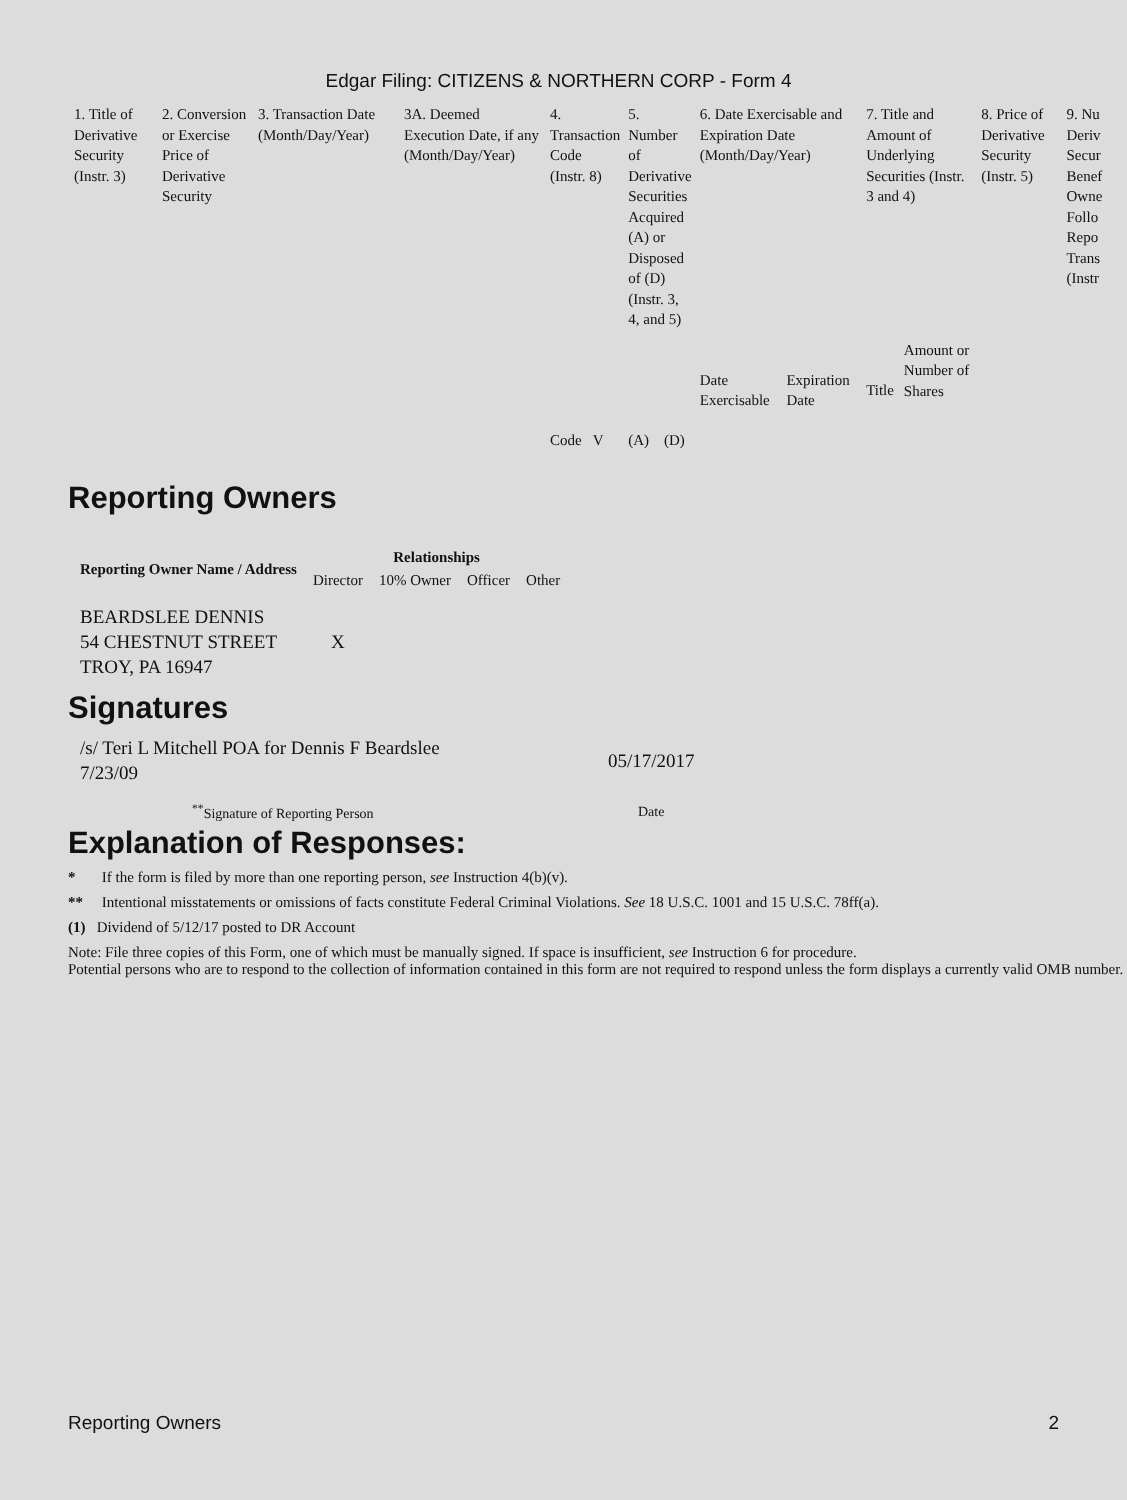Edgar Filing: CITIZENS & NORTHERN CORP - Form 4
| 1. Title of Derivative Security (Instr. 3) | 2. Conversion or Exercise Price of Derivative Security | 3. Transaction Date (Month/Day/Year) | 3A. Deemed Execution Date, if any (Month/Day/Year) | 4. Transaction Code (Instr. 8) | 5. Number of Derivative Securities Acquired (A) or Disposed of (D) (Instr. 3, 4, and 5) | | 6. Date Exercisable and Expiration Date (Month/Day/Year) | | 7. Title and Amount of Underlying Securities (Instr. 3 and 4) | | 8. Price of Derivative Security (Instr. 5) | 9. Nu Deriv Secur Benef Owne Follo Repo Trans (Instr |
| | | | | Code V | (A) | (D) | Date Exercisable | Expiration Date | Title | Amount or Number of Shares | | |
Reporting Owners
| Reporting Owner Name / Address | Relationships | | | |
| --- | --- | --- | --- | --- |
| | Director | 10% Owner | Officer | Other |
| BEARDSLEE DENNIS 54 CHESTNUT STREET TROY, PA 16947 | X | | | |
Signatures
| /s/ Teri L Mitchell POA for Dennis F Beardslee 7/23/09 | 05/17/2017 |
| <sup>**</sup> Signature of Reporting Person | Date |
Explanation of Responses:
* If the form is filed by more than one reporting person, see Instruction 4(b)(v).
** Intentional misstatements or omissions of facts constitute Federal Criminal Violations. See 18 U.S.C. 1001 and 15 U.S.C. 78ff(a).
(1) Dividend of 5/12/17 posted to DR Account
Note: File three copies of this Form, one of which must be manually signed. If space is insufficient, see Instruction 6 for procedure.
Potential persons who are to respond to the collection of information contained in this form are not required to respond unless the form displays a currently valid OMB number.
Reporting Owners 2